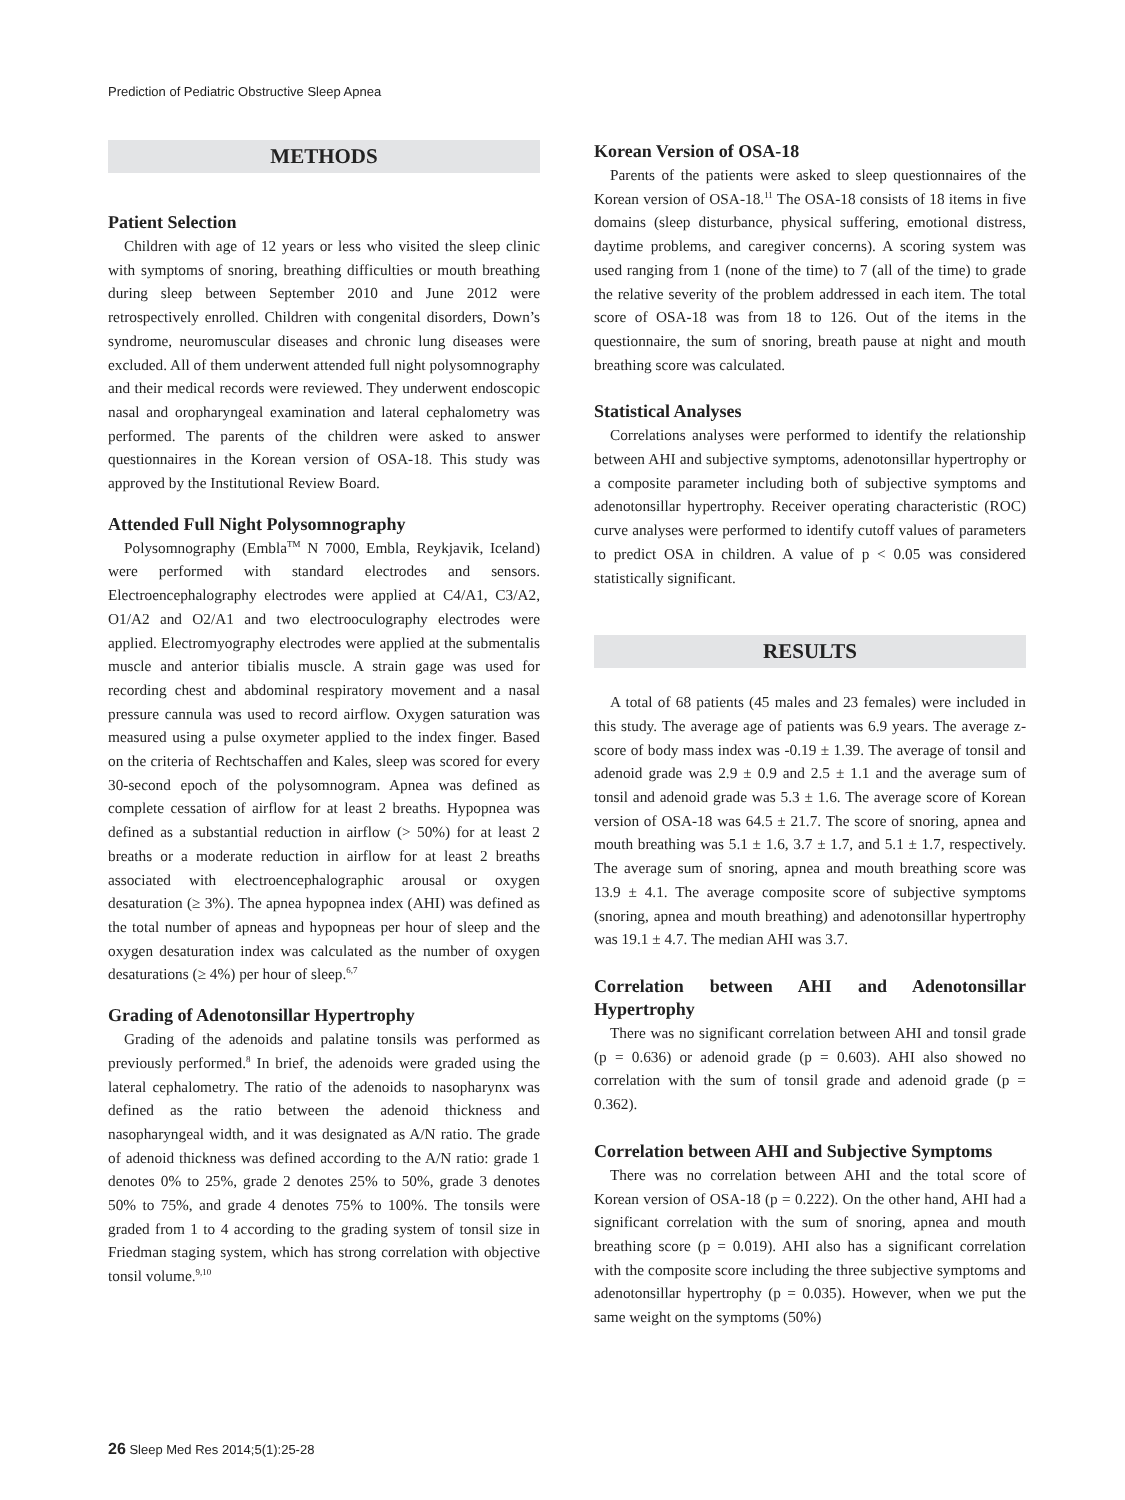Prediction of Pediatric Obstructive Sleep Apnea
METHODS
Patient Selection
Children with age of 12 years or less who visited the sleep clinic with symptoms of snoring, breathing difficulties or mouth breathing during sleep between September 2010 and June 2012 were retrospectively enrolled. Children with congenital disorders, Down’s syndrome, neuromuscular diseases and chronic lung diseases were excluded. All of them underwent attended full night polysomnography and their medical records were reviewed. They underwent endoscopic nasal and oropharyngeal examination and lateral cephalometry was performed. The parents of the children were asked to answer questionnaires in the Korean version of OSA-18. This study was approved by the Institutional Review Board.
Attended Full Night Polysomnography
Polysomnography (Embla<sup>TM</sup> N 7000, Embla, Reykjavik, Iceland) were performed with standard electrodes and sensors. Electroencephalography electrodes were applied at C4/A1, C3/A2, O1/A2 and O2/A1 and two electrooculography electrodes were applied. Electromyography electrodes were applied at the submentalis muscle and anterior tibialis muscle. A strain gage was used for recording chest and abdominal respiratory movement and a nasal pressure cannula was used to record airflow. Oxygen saturation was measured using a pulse oxymeter applied to the index finger. Based on the criteria of Rechtschaffen and Kales, sleep was scored for every 30-second epoch of the polysomnogram. Apnea was defined as complete cessation of airflow for at least 2 breaths. Hypopnea was defined as a substantial reduction in airflow (> 50%) for at least 2 breaths or a moderate reduction in airflow for at least 2 breaths associated with electroencephalographic arousal or oxygen desaturation (≥ 3%). The apnea hypopnea index (AHI) was defined as the total number of apneas and hypopneas per hour of sleep and the oxygen desaturation index was calculated as the number of oxygen desaturations (≥ 4%) per hour of sleep.<sup>6,7</sup>
Grading of Adenotonsillar Hypertrophy
Grading of the adenoids and palatine tonsils was performed as previously performed.<sup>8</sup> In brief, the adenoids were graded using the lateral cephalometry. The ratio of the adenoids to nasopharynx was defined as the ratio between the adenoid thickness and nasopharyngeal width, and it was designated as A/N ratio. The grade of adenoid thickness was defined according to the A/N ratio: grade 1 denotes 0% to 25%, grade 2 denotes 25% to 50%, grade 3 denotes 50% to 75%, and grade 4 denotes 75% to 100%. The tonsils were graded from 1 to 4 according to the grading system of tonsil size in Friedman staging system, which has strong correlation with objective tonsil volume.<sup>9,10</sup>
Korean Version of OSA-18
Parents of the patients were asked to sleep questionnaires of the Korean version of OSA-18.<sup>11</sup> The OSA-18 consists of 18 items in five domains (sleep disturbance, physical suffering, emotional distress, daytime problems, and caregiver concerns). A scoring system was used ranging from 1 (none of the time) to 7 (all of the time) to grade the relative severity of the problem addressed in each item. The total score of OSA-18 was from 18 to 126. Out of the items in the questionnaire, the sum of snoring, breath pause at night and mouth breathing score was calculated.
Statistical Analyses
Correlations analyses were performed to identify the relationship between AHI and subjective symptoms, adenotonsillar hypertrophy or a composite parameter including both of subjective symptoms and adenotonsillar hypertrophy. Receiver operating characteristic (ROC) curve analyses were performed to identify cutoff values of parameters to predict OSA in children. A value of p < 0.05 was considered statistically significant.
RESULTS
A total of 68 patients (45 males and 23 females) were included in this study. The average age of patients was 6.9 years. The average z-score of body mass index was -0.19 ± 1.39. The average of tonsil and adenoid grade was 2.9 ± 0.9 and 2.5 ± 1.1 and the average sum of tonsil and adenoid grade was 5.3 ± 1.6. The average score of Korean version of OSA-18 was 64.5 ± 21.7. The score of snoring, apnea and mouth breathing was 5.1 ± 1.6, 3.7 ± 1.7, and 5.1 ± 1.7, respectively. The average sum of snoring, apnea and mouth breathing score was 13.9 ± 4.1. The average composite score of subjective symptoms (snoring, apnea and mouth breathing) and adenotonsillar hypertrophy was 19.1 ± 4.7. The median AHI was 3.7.
Correlation between AHI and Adenotonsillar Hypertrophy
There was no significant correlation between AHI and tonsil grade (p = 0.636) or adenoid grade (p = 0.603). AHI also showed no correlation with the sum of tonsil grade and adenoid grade (p = 0.362).
Correlation between AHI and Subjective Symptoms
There was no correlation between AHI and the total score of Korean version of OSA-18 (p = 0.222). On the other hand, AHI had a significant correlation with the sum of snoring, apnea and mouth breathing score (p = 0.019). AHI also has a significant correlation with the composite score including the three subjective symptoms and adenotonsillar hypertrophy (p = 0.035). However, when we put the same weight on the symptoms (50%)
26 Sleep Med Res 2014;5(1):25-28